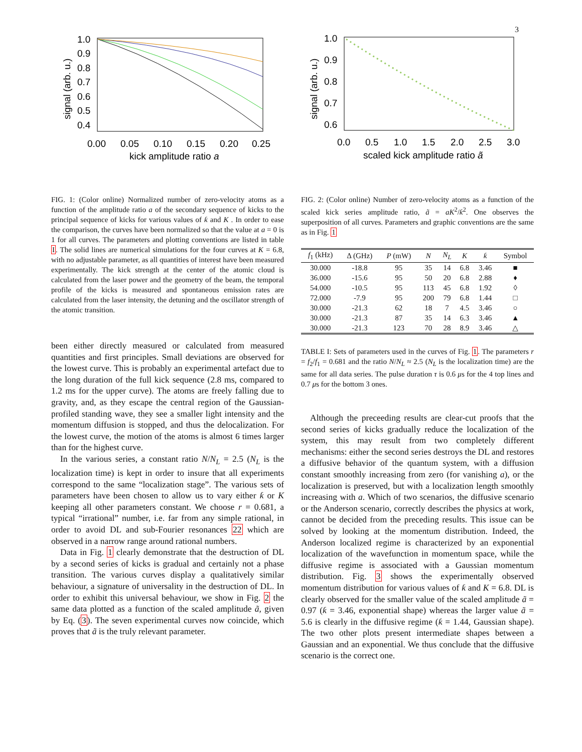3
1.0
0.9
0.8
0.7
0.6
0.5
0.4
0.00
0.05
0.10
0.15
0.20
0.25
kick amplitude ratio a
signal (arb. u.)
FIG. 1: (Color online) Normalized number of zero-velocity atoms as a function of the amplitude ratio a of the secondary sequence of kicks to the principal sequence of kicks for various values of ƙ and K . In order to ease the comparison, the curves have been normalized so that the value at a = 0 is 1 for all curves. The parameters and plotting conventions are listed in table I. The solid lines are numerical simulations for the four curves at K = 6.8, with no adjustable parameter, as all quantities of interest have been measured experimentally. The kick strength at the center of the atomic cloud is calculated from the laser power and the geometry of the beam, the temporal profile of the kicks is measured and spontaneous emission rates are calculated from the laser intensity, the detuning and the oscillator strength of the atomic transition.
been either directly measured or calculated from measured quantities and first principles. Small deviations are observed for the lowest curve. This is probably an experimental artefact due to the long duration of the full kick sequence (2.8 ms, compared to 1.2 ms for the upper curve). The atoms are freely falling due to gravity, and, as they escape the central region of the Gaussian-profiled standing wave, they see a smaller light intensity and the momentum diffusion is stopped, and thus the delocalization. For the lowest curve, the motion of the atoms is almost 6 times larger than for the highest curve.
In the various series, a constant ratio N/N<sub>L</sub> = 2.5 (N<sub>L</sub> is the localization time) is kept in order to insure that all experiments correspond to the same “localization stage”. The various sets of parameters have been chosen to allow us to vary either ƙ or K keeping all other parameters constant. We choose r = 0.681, a typical “irrational” number, i.e. far from any simple rational, in order to avoid DL and sub-Fourier resonances 22 which are observed in a narrow range around rational numbers.
Data in Fig. 1 clearly demonstrate that the destruction of DL by a second series of kicks is gradual and certainly not a phase transition. The various curves display a qualitatively similar behaviour, a signature of universality in the destruction of DL. In order to exhibit this universal behaviour, we show in Fig. 2 the same data plotted as a function of the scaled amplitude ã, given by Eq. (3). The seven experimental curves now coincide, which proves that ã is the truly relevant parameter.
1.0
0.9
0.8
0.7
0.6
0.0
0.5
1.0
1.5
2.0
2.5
3.0
scaled kick amplitude ratio ã
signal (arb. u.)
FIG. 2: (Color online) Number of zero-velocity atoms as a function of the scaled kick series amplitude ratio, ã = aK<sup>2</sup>/ƙ<sup>2</sup>. One observes the superposition of all curves. Parameters and graphic conventions are the same as in Fig. 1
| f<sub>1</sub> (kHz) | Δ (GHz) | P (mW) | N | N<sub>L</sub> | K | ƙ | Symbol |
| --- | --- | --- | --- | --- | --- | --- | --- |
| 30.000 | -18.8 | 95 | 35 | 14 | 6.8 | 3.46 | ■ |
| 36.000 | -15.6 | 95 | 50 | 20 | 6.8 | 2.88 | ♦ |
| 54.000 | -10.5 | 95 | 113 | 45 | 6.8 | 1.92 | ◊ |
| 72.000 | -7.9 | 95 | 200 | 79 | 6.8 | 1.44 | □ |
| 30.000 | -21.3 | 62 | 18 | 7 | 4.5 | 3.46 | ○ |
| 30.000 | -21.3 | 87 | 35 | 14 | 6.3 | 3.46 | ▲ |
| 30.000 | -21.3 | 123 | 70 | 28 | 8.9 | 3.46 | △ |
TABLE I: Sets of parameters used in the curves of Fig. 1. The parameters r = f<sub>2</sub>/f<sub>1</sub> = 0.681 and the ratio N/N<sub>L</sub> ≈ 2.5 (N<sub>L</sub> is the localization time) are the same for all data series. The pulse duration τ is 0.6 μs for the 4 top lines and 0.7 μs for the bottom 3 ones.
Although the preceeding results are clear-cut proofs that the second series of kicks gradually reduce the localization of the system, this may result from two completely different mechanisms: either the second series destroys the DL and restores a diffusive behavior of the quantum system, with a diffusion constant smoothly increasing from zero (for vanishing a), or the localization is preserved, but with a localization length smoothly increasing with a. Which of two scenarios, the diffusive scenario or the Anderson scenario, correctly describes the physics at work, cannot be decided from the preceding results. This issue can be solved by looking at the momentum distribution. Indeed, the Anderson localized regime is characterized by an exponential localization of the wavefunction in momentum space, while the diffusive regime is associated with a Gaussian momentum distribution. Fig. 3 shows the experimentally observed momentum distribution for various values of ƙ and K = 6.8. DL is clearly observed for the smaller value of the scaled amplitude ã = 0.97 (ƙ = 3.46, exponential shape) whereas the larger value ã = 5.6 is clearly in the diffusive regime (ƙ = 1.44, Gaussian shape). The two other plots present intermediate shapes between a Gaussian and an exponential. We thus conclude that the diffusive scenario is the correct one.